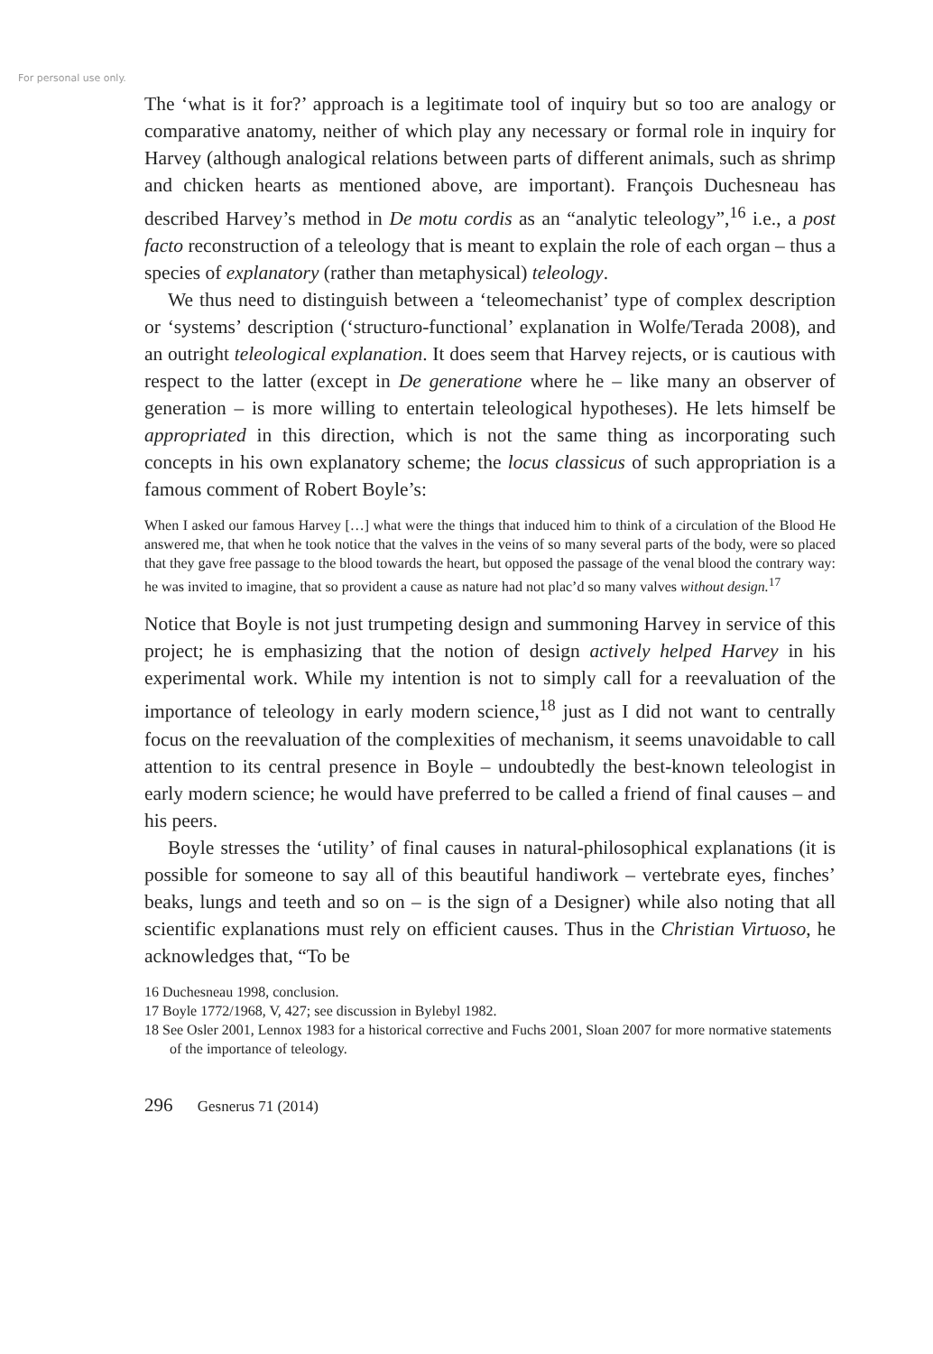For personal use only.
The ‘what is it for?’ approach is a legitimate tool of inquiry but so too are analogy or comparative anatomy, neither of which play any necessary or formal role in inquiry for Harvey (although analogical relations between parts of different animals, such as shrimp and chicken hearts as mentioned above, are important). François Duchesneau has described Harvey’s method in De motu cordis as an “analytic teleology”,<sup>16</sup> i.e., a post facto reconstruction of a teleology that is meant to explain the role of each organ – thus a species of explanatory (rather than metaphysical) teleology.
We thus need to distinguish between a ‘teleomechanist’ type of complex description or ‘systems’ description (‘structuro-functional’ explanation in Wolfe/Terada 2008), and an outright teleological explanation. It does seem that Harvey rejects, or is cautious with respect to the latter (except in De generatione where he – like many an observer of generation – is more willing to entertain teleological hypotheses). He lets himself be appropriated in this direction, which is not the same thing as incorporating such concepts in his own explanatory scheme; the locus classicus of such appropriation is a famous comment of Robert Boyle’s:
When I asked our famous Harvey […] what were the things that induced him to think of a circulation of the Blood He answered me, that when he took notice that the valves in the veins of so many several parts of the body, were so placed that they gave free passage to the blood towards the heart, but opposed the passage of the venal blood the contrary way: he was invited to imagine, that so provident a cause as nature had not plac’d so many valves without design.<sup>17</sup>
Notice that Boyle is not just trumpeting design and summoning Harvey in service of this project; he is emphasizing that the notion of design actively helped Harvey in his experimental work. While my intention is not to simply call for a reevaluation of the importance of teleology in early modern science,<sup>18</sup> just as I did not want to centrally focus on the reevaluation of the complexities of mechanism, it seems unavoidable to call attention to its central presence in Boyle – undoubtedly the best-known teleologist in early modern science; he would have preferred to be called a friend of final causes – and his peers.
Boyle stresses the ‘utility’ of final causes in natural-philosophical explanations (it is possible for someone to say all of this beautiful handiwork – vertebrate eyes, finches’ beaks, lungs and teeth and so on – is the sign of a Designer) while also noting that all scientific explanations must rely on efficient causes. Thus in the Christian Virtuoso, he acknowledges that, “To be
16 Duchesneau 1998, conclusion.
17 Boyle 1772/1968, V, 427; see discussion in Bylebyl 1982.
18 See Osler 2001, Lennox 1983 for a historical corrective and Fuchs 2001, Sloan 2007 for more normative statements of the importance of teleology.
296 Gesnerus 71 (2014)